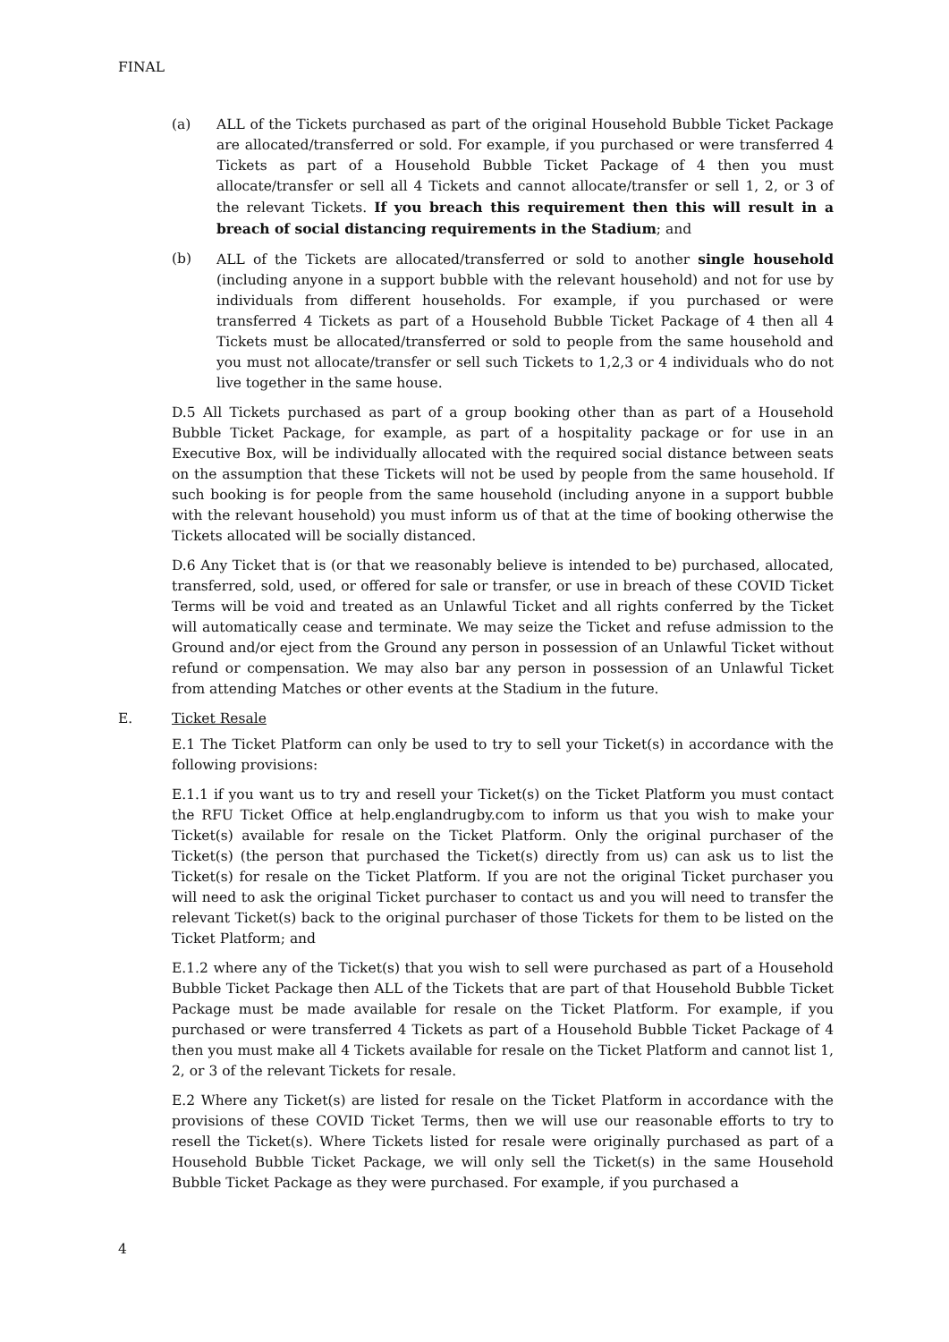FINAL
(a) ALL of the Tickets purchased as part of the original Household Bubble Ticket Package are allocated/transferred or sold. For example, if you purchased or were transferred 4 Tickets as part of a Household Bubble Ticket Package of 4 then you must allocate/transfer or sell all 4 Tickets and cannot allocate/transfer or sell 1, 2, or 3 of the relevant Tickets. If you breach this requirement then this will result in a breach of social distancing requirements in the Stadium; and
(b) ALL of the Tickets are allocated/transferred or sold to another single household (including anyone in a support bubble with the relevant household) and not for use by individuals from different households. For example, if you purchased or were transferred 4 Tickets as part of a Household Bubble Ticket Package of 4 then all 4 Tickets must be allocated/transferred or sold to people from the same household and you must not allocate/transfer or sell such Tickets to 1,2,3 or 4 individuals who do not live together in the same house.
D.5 All Tickets purchased as part of a group booking other than as part of a Household Bubble Ticket Package, for example, as part of a hospitality package or for use in an Executive Box, will be individually allocated with the required social distance between seats on the assumption that these Tickets will not be used by people from the same household. If such booking is for people from the same household (including anyone in a support bubble with the relevant household) you must inform us of that at the time of booking otherwise the Tickets allocated will be socially distanced.
D.6 Any Ticket that is (or that we reasonably believe is intended to be) purchased, allocated, transferred, sold, used, or offered for sale or transfer, or use in breach of these COVID Ticket Terms will be void and treated as an Unlawful Ticket and all rights conferred by the Ticket will automatically cease and terminate. We may seize the Ticket and refuse admission to the Ground and/or eject from the Ground any person in possession of an Unlawful Ticket without refund or compensation. We may also bar any person in possession of an Unlawful Ticket from attending Matches or other events at the Stadium in the future.
E. Ticket Resale
E.1 The Ticket Platform can only be used to try to sell your Ticket(s) in accordance with the following provisions:
E.1.1 if you want us to try and resell your Ticket(s) on the Ticket Platform you must contact the RFU Ticket Office at help.englandrugby.com to inform us that you wish to make your Ticket(s) available for resale on the Ticket Platform. Only the original purchaser of the Ticket(s) (the person that purchased the Ticket(s) directly from us) can ask us to list the Ticket(s) for resale on the Ticket Platform. If you are not the original Ticket purchaser you will need to ask the original Ticket purchaser to contact us and you will need to transfer the relevant Ticket(s) back to the original purchaser of those Tickets for them to be listed on the Ticket Platform; and
E.1.2 where any of the Ticket(s) that you wish to sell were purchased as part of a Household Bubble Ticket Package then ALL of the Tickets that are part of that Household Bubble Ticket Package must be made available for resale on the Ticket Platform. For example, if you purchased or were transferred 4 Tickets as part of a Household Bubble Ticket Package of 4 then you must make all 4 Tickets available for resale on the Ticket Platform and cannot list 1, 2, or 3 of the relevant Tickets for resale.
E.2 Where any Ticket(s) are listed for resale on the Ticket Platform in accordance with the provisions of these COVID Ticket Terms, then we will use our reasonable efforts to try to resell the Ticket(s). Where Tickets listed for resale were originally purchased as part of a Household Bubble Ticket Package, we will only sell the Ticket(s) in the same Household Bubble Ticket Package as they were purchased. For example, if you purchased a
4